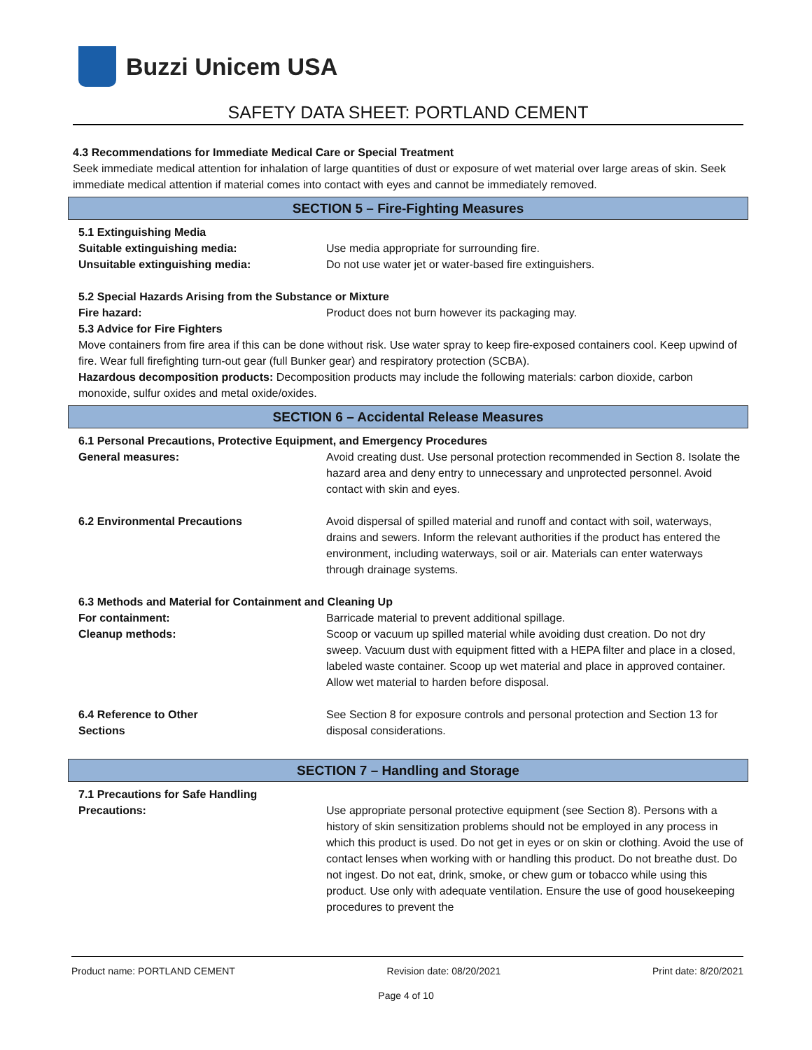Buzzi Unicem USA
SAFETY DATA SHEET: PORTLAND CEMENT
4.3 Recommendations for Immediate Medical Care or Special Treatment
Seek immediate medical attention for inhalation of large quantities of dust or exposure of wet material over large areas of skin. Seek immediate medical attention if material comes into contact with eyes and cannot be immediately removed.
SECTION 5 – Fire-Fighting Measures
5.1 Extinguishing Media
Suitable extinguishing media: Use media appropriate for surrounding fire.
Unsuitable extinguishing media: Do not use water jet or water-based fire extinguishers.
5.2 Special Hazards Arising from the Substance or Mixture
Fire hazard: Product does not burn however its packaging may.
5.3 Advice for Fire Fighters
Move containers from fire area if this can be done without risk. Use water spray to keep fire-exposed containers cool. Keep upwind of fire. Wear full firefighting turn-out gear (full Bunker gear) and respiratory protection (SCBA).
Hazardous decomposition products: Decomposition products may include the following materials: carbon dioxide, carbon monoxide, sulfur oxides and metal oxide/oxides.
SECTION 6 – Accidental Release Measures
6.1 Personal Precautions, Protective Equipment, and Emergency Procedures
General measures: Avoid creating dust. Use personal protection recommended in Section 8. Isolate the hazard area and deny entry to unnecessary and unprotected personnel. Avoid contact with skin and eyes.
6.2 Environmental Precautions Avoid dispersal of spilled material and runoff and contact with soil, waterways, drains and sewers. Inform the relevant authorities if the product has entered the environment, including waterways, soil or air. Materials can enter waterways through drainage systems.
6.3 Methods and Material for Containment and Cleaning Up
For containment: Barricade material to prevent additional spillage.
Cleanup methods: Scoop or vacuum up spilled material while avoiding dust creation. Do not dry sweep. Vacuum dust with equipment fitted with a HEPA filter and place in a closed, labeled waste container. Scoop up wet material and place in approved container. Allow wet material to harden before disposal.
6.4 Reference to Other
Sections
See Section 8 for exposure controls and personal protection and Section 13 for disposal considerations.
SECTION 7 – Handling and Storage
7.1 Precautions for Safe Handling
Precautions: Use appropriate personal protective equipment (see Section 8). Persons with a history of skin sensitization problems should not be employed in any process in which this product is used. Do not get in eyes or on skin or clothing. Avoid the use of contact lenses when working with or handling this product. Do not breathe dust. Do not ingest. Do not eat, drink, smoke, or chew gum or tobacco while using this product. Use only with adequate ventilation. Ensure the use of good housekeeping procedures to prevent the
Product name: PORTLAND CEMENT Revision date: 08/20/2021 Print date: 8/20/2021
Page 4 of 10